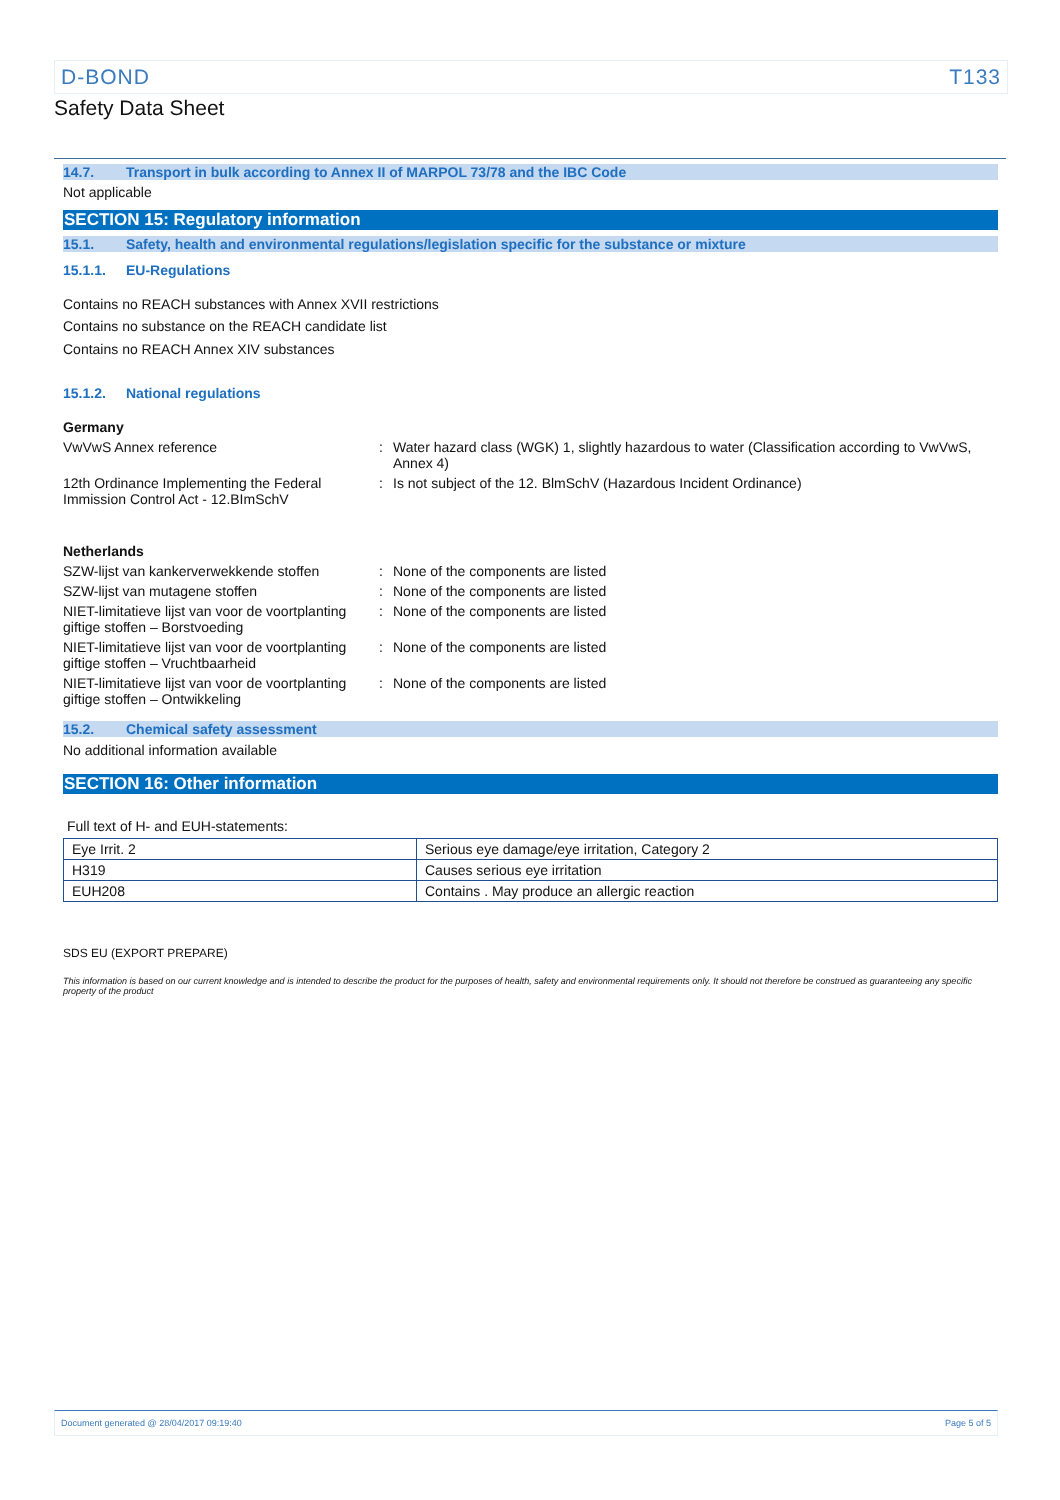D-BOND T133
Safety Data Sheet
14.7. Transport in bulk according to Annex II of MARPOL 73/78 and the IBC Code
Not applicable
SECTION 15: Regulatory information
15.1. Safety, health and environmental regulations/legislation specific for the substance or mixture
15.1.1. EU-Regulations
Contains no REACH substances with Annex XVII restrictions
Contains no substance on the REACH candidate list
Contains no REACH Annex XIV substances
15.1.2. National regulations
Germany
VwVwS Annex reference : Water hazard class (WGK) 1, slightly hazardous to water (Classification according to VwVwS, Annex 4)
12th Ordinance Implementing the Federal Immission Control Act - 12.BImSchV
: Is not subject of the 12. BlmSchV (Hazardous Incident Ordinance)
Netherlands
SZW-lijst van kankerverwekkende stoffen
: None of the components are listed
SZW-lijst van mutagene stoffen : None of the components are listed
NIET-limitatieve lijst van voor de voortplanting giftige stoffen – Borstvoeding
: None of the components are listed
NIET-limitatieve lijst van voor de voortplanting giftige stoffen – Vruchtbaarheid
: None of the components are listed
NIET-limitatieve lijst van voor de voortplanting giftige stoffen – Ontwikkeling
: None of the components are listed
15.2. Chemical safety assessment
No additional information available
SECTION 16: Other information
Full text of H- and EUH-statements:
| Eye Irrit. 2 | Serious eye damage/eye irritation, Category 2 |
| H319 | Causes serious eye irritation |
| EUH208 | Contains . May produce an allergic reaction |
SDS EU (EXPORT PREPARE)
This information is based on our current knowledge and is intended to describe the product for the purposes of health, safety and environmental requirements only. It should not therefore be construed as guaranteeing any specific property of the product
Document generated @ 28/04/2017 09:19:40 Page 5 of 5